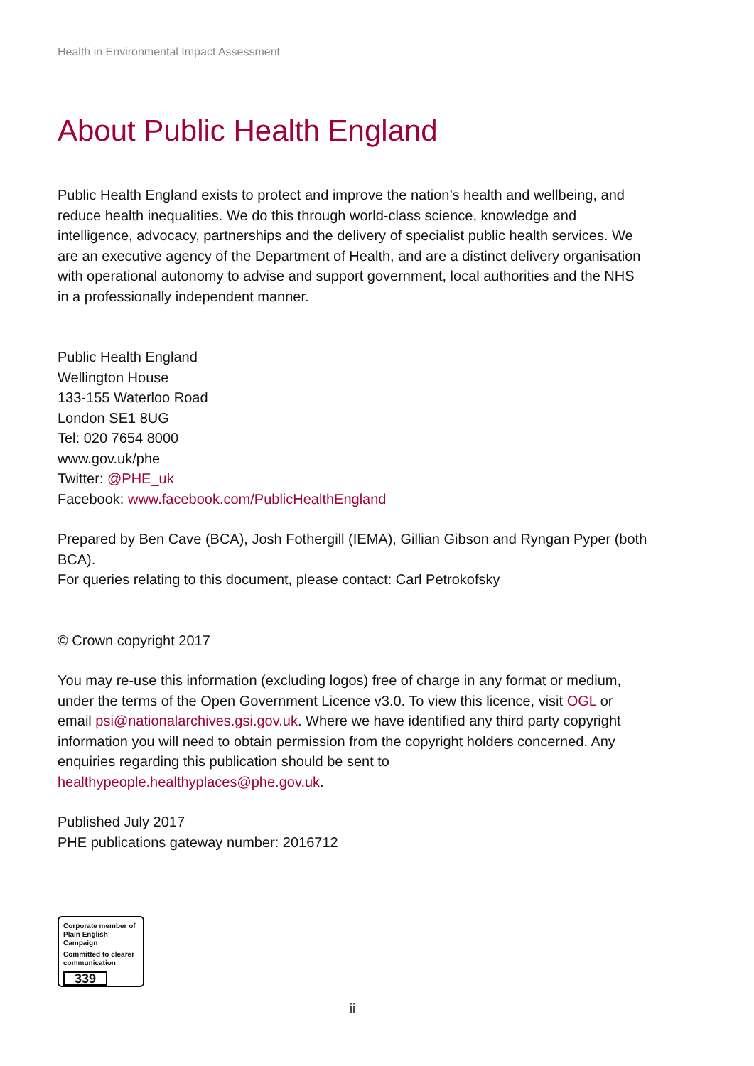Health in Environmental Impact Assessment
About Public Health England
Public Health England exists to protect and improve the nation’s health and wellbeing, and reduce health inequalities. We do this through world-class science, knowledge and intelligence, advocacy, partnerships and the delivery of specialist public health services. We are an executive agency of the Department of Health, and are a distinct delivery organisation with operational autonomy to advise and support government, local authorities and the NHS in a professionally independent manner.
Public Health England
Wellington House
133-155 Waterloo Road
London SE1 8UG
Tel: 020 7654 8000
www.gov.uk/phe
Twitter: @PHE_uk
Facebook: www.facebook.com/PublicHealthEngland
Prepared by Ben Cave (BCA), Josh Fothergill (IEMA), Gillian Gibson and Ryngan Pyper (both BCA).
For queries relating to this document, please contact: Carl Petrokofsky
© Crown copyright 2017
You may re-use this information (excluding logos) free of charge in any format or medium, under the terms of the Open Government Licence v3.0. To view this licence, visit OGL or email psi@nationalarchives.gsi.gov.uk. Where we have identified any third party copyright information you will need to obtain permission from the copyright holders concerned. Any enquiries regarding this publication should be sent to healthypeople.healthyplaces@phe.gov.uk.
Published July 2017
PHE publications gateway number: 2016712
Corporate member of
Plain English Campaign
Committed to clearer
communication
339
ii